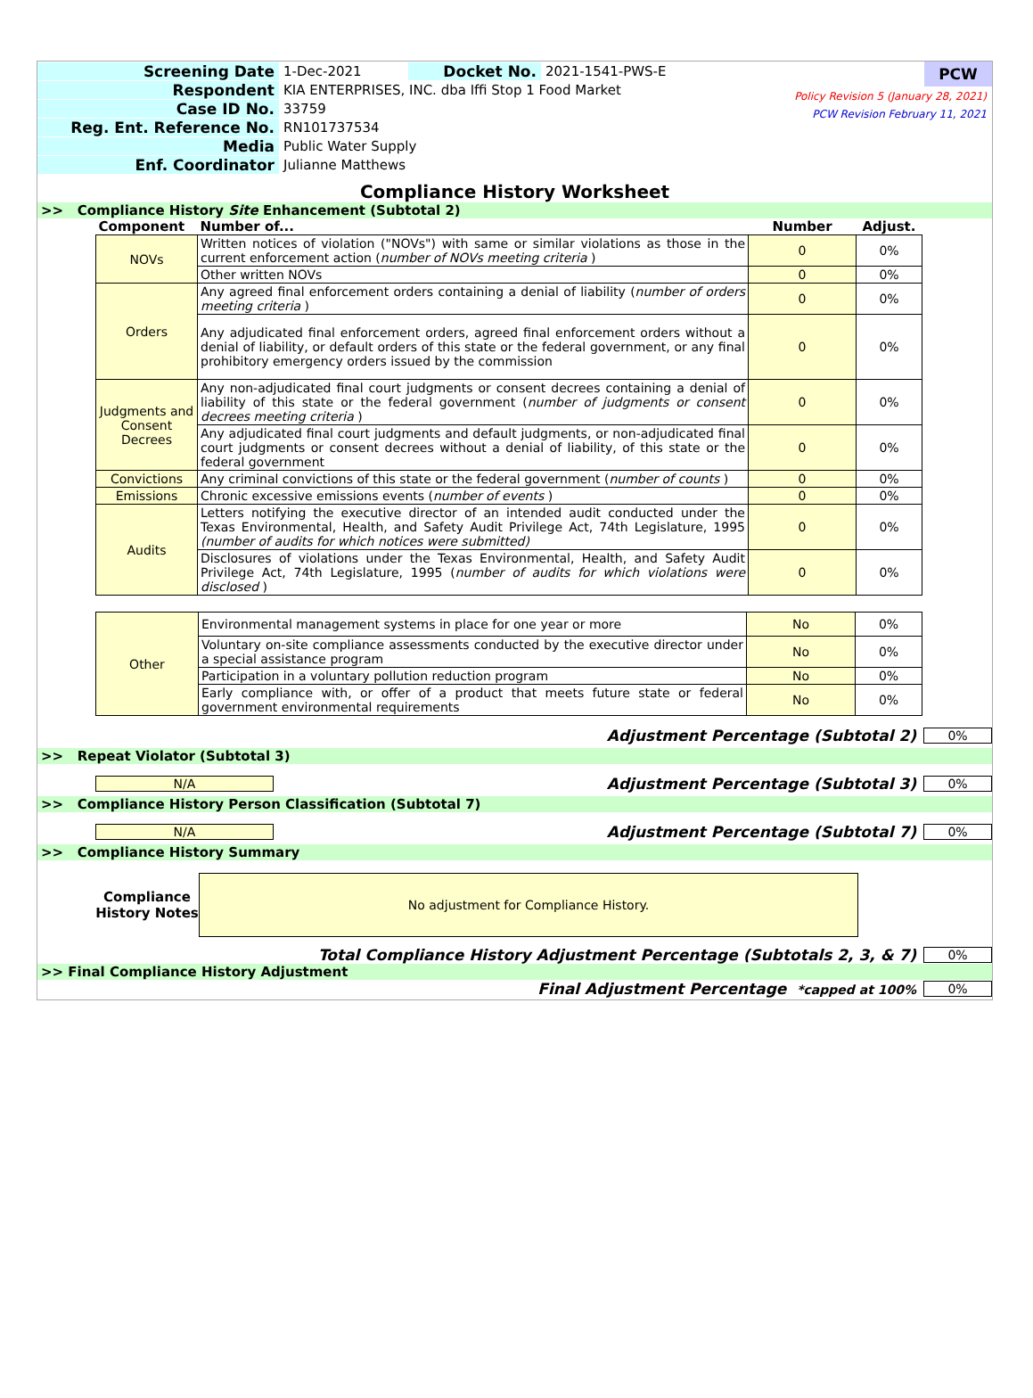Screening Date 1-Dec-2021 Docket No. 2021-1541-PWS-E
Respondent
KIA ENTERPRISES, INC. dba Iffi Stop 1 Food Market
Case ID No. 33759
Reg. Ent. Reference No. RN101737534
Media Public Water Supply
Enf. Coordinator Julianne Matthews
PCW
Policy Revision 5 (January 28, 2021)
PCW Revision February 11, 2021
Compliance History Worksheet
>> Compliance History Site Enhancement (Subtotal 2)
| Component | Number of... | Number | Adjust. |
| NOVs | Written notices of violation ("NOVs") with same or similar violations as those in the current enforcement action ( number of NOVs meeting criteria ) | 0 | 0% |
| | Other written NOVs | 0 | 0% |
| Orders | Any agreed final enforcement orders containing a denial of liability ( number of orders meeting criteria ) | 0 | 0% |
| | Any adjudicated final enforcement orders, agreed final enforcement orders without a denial of liability, or default orders of this state or the federal government, or any final prohibitory emergency orders issued by the commission | 0 | 0% |
| Judgments and Consent Decrees | Any non-adjudicated final court judgments or consent decrees containing a denial of liability of this state or the federal government ( number of judgments or consent decrees meeting criteria ) | 0 | 0% |
| | Any adjudicated final court judgments and default judgments, or non-adjudicated final court judgments or consent decrees without a denial of liability, of this state or the federal government | 0 | 0% |
| Convictions | Any criminal convictions of this state or the federal government ( number of counts ) | 0 | 0% |
| Emissions | Chronic excessive emissions events ( number of events ) | 0 | 0% |
| Audits | Letters notifying the executive director of an intended audit conducted under the Texas Environmental, Health, and Safety Audit Privilege Act, 74th Legislature, 1995 (number of audits for which notices were submitted) | 0 | 0% |
| | Disclosures of violations under the Texas Environmental, Health, and Safety Audit Privilege Act, 74th Legislature, 1995 ( number of audits for which violations were disclosed ) | 0 | 0% |
| Other | Environmental management systems in place for one year or more | No | 0% |
| | Voluntary on-site compliance assessments conducted by the executive director under a special assistance program | No | 0% |
| | Participation in a voluntary pollution reduction program | No | 0% |
| | Early compliance with, or offer of a product that meets future state or federal government environmental requirements | No | 0% |
Adjustment Percentage (Subtotal 2)
0%
>> Repeat Violator (Subtotal 3)
N/A
Adjustment Percentage (Subtotal 3)
0%
>> Compliance History Person Classification (Subtotal 7)
N/A
Adjustment Percentage (Subtotal 7)
0%
>> Compliance History Summary
Compliance History Notes
No adjustment for Compliance History.
Total Compliance History Adjustment Percentage (Subtotals 2, 3, & 7)
0%
>> Final Compliance History Adjustment
Final Adjustment Percentage *capped at 100%
0%